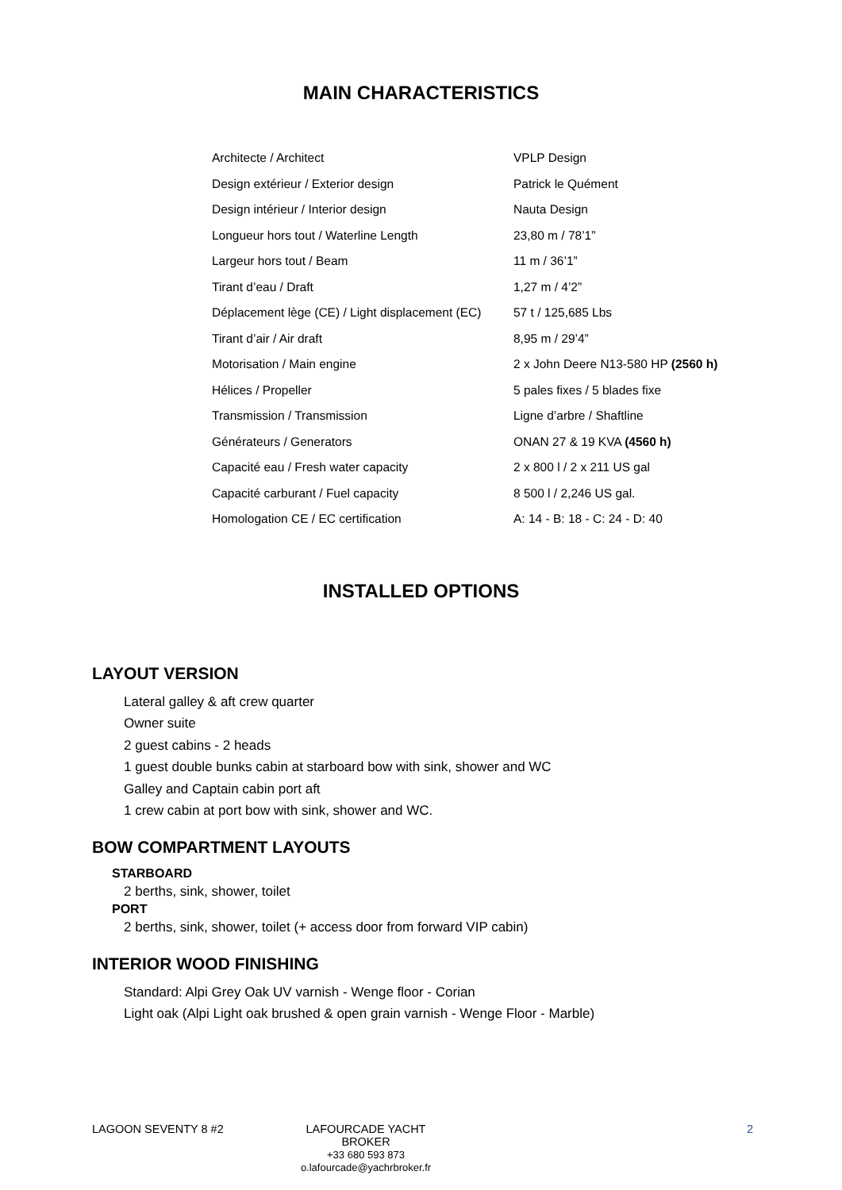MAIN CHARACTERISTICS
| Architecte / Architect | VPLP Design |
| Design extérieur / Exterior design | Patrick le Quément |
| Design intérieur / Interior design | Nauta Design |
| Longueur hors tout / Waterline Length | 23,80 m / 78’1” |
| Largeur hors tout / Beam | 11 m / 36’1” |
| Tirant d’eau / Draft | 1,27 m / 4’2” |
| Déplacement lège (CE) / Light displacement (EC) | 57 t / 125,685 Lbs |
| Tirant d’air / Air draft | 8,95 m / 29’4” |
| Motorisation / Main engine | 2 x John Deere N13-580 HP (2560 h) |
| Hélices / Propeller | 5 pales fixes / 5 blades fixe |
| Transmission / Transmission | Ligne d’arbre / Shaftline |
| Générateurs / Generators | ONAN 27 & 19 KVA (4560 h) |
| Capacité eau / Fresh water capacity | 2 x 800 l / 2 x 211 US gal |
| Capacité carburant / Fuel capacity | 8 500 l / 2,246 US gal. |
| Homologation CE / EC certification | A: 14 - B: 18 - C: 24 - D: 40 |
INSTALLED OPTIONS
LAYOUT VERSION
Lateral galley & aft crew quarter
Owner suite
2 guest cabins - 2 heads
1 guest double bunks cabin at starboard bow with sink, shower and WC
Galley and Captain cabin port aft
1 crew cabin at port bow with sink, shower and WC.
BOW COMPARTMENT LAYOUTS
STARBOARD
2 berths, sink, shower, toilet
PORT
2 berths, sink, shower, toilet (+ access door from forward VIP cabin)
INTERIOR WOOD FINISHING
Standard: Alpi Grey Oak UV varnish - Wenge floor - Corian
Light oak (Alpi Light oak brushed & open grain varnish - Wenge Floor - Marble)
LAGOON SEVENTY 8 #2 LAFOURCADE YACHT BROKER
+33 680 593 873
o.lafourcade@yachrbroker.fr
2